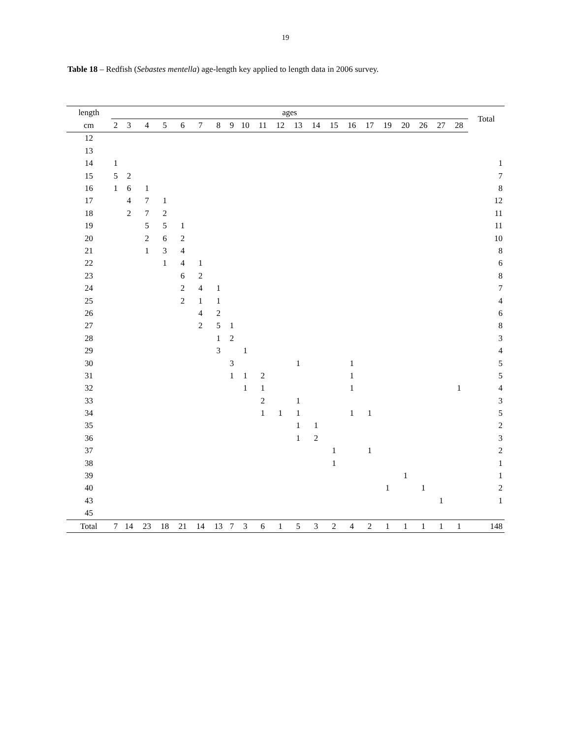19
Table 18 – Redfish (Sebastes mentella) age-length key applied to length data in 2006 survey.
| length | ages | | | | | | | | | | | | | | | | | | | | | Total |
| --- | --- | --- | --- | --- | --- | --- | --- | --- | --- | --- | --- | --- | --- | --- | --- | --- | --- | --- | --- | --- | --- | --- |
| cm | 2 | 3 | 4 | 5 | 6 | 7 | 8 | 9 | 10 | 11 | 12 | 13 | 14 | 15 | 16 | 17 | 19 | 20 | 26 | 27 | 28 | |
| 12 | | | | | | | | | | | | | | | | | | | | | | |
| 13 | | | | | | | | | | | | | | | | | | | | | | |
| 14 | 1 | | | | | | | | | | | | | | | | | | | | | 1 |
| 15 | 5 | 2 | | | | | | | | | | | | | | | | | | | | 7 |
| 16 | 1 | 6 | 1 | | | | | | | | | | | | | | | | | | | 8 |
| 17 | | 4 | 7 | 1 | | | | | | | | | | | | | | | | | | 12 |
| 18 | | 2 | 7 | 2 | | | | | | | | | | | | | | | | | | 11 |
| 19 | | | 5 | 5 | 1 | | | | | | | | | | | | | | | | | 11 |
| 20 | | | 2 | 6 | 2 | | | | | | | | | | | | | | | | | 10 |
| 21 | | | 1 | 3 | 4 | | | | | | | | | | | | | | | | | 8 |
| 22 | | | | 1 | 4 | 1 | | | | | | | | | | | | | | | | 6 |
| 23 | | | | | 6 | 2 | | | | | | | | | | | | | | | | 8 |
| 24 | | | | | 2 | 4 | 1 | | | | | | | | | | | | | | | 7 |
| 25 | | | | | 2 | 1 | 1 | | | | | | | | | | | | | | | 4 |
| 26 | | | | | | 4 | 2 | | | | | | | | | | | | | | | 6 |
| 27 | | | | | | 2 | 5 | 1 | | | | | | | | | | | | | | 8 |
| 28 | | | | | | | 1 | 2 | | | | | | | | | | | | | | 3 |
| 29 | | | | | | | 3 | | 1 | | | | | | | | | | | | | 4 |
| 30 | | | | | | | | 3 | | | | 1 | | | 1 | | | | | | | 5 |
| 31 | | | | | | | | 1 | 1 | 2 | | | | | 1 | | | | | | | 5 |
| 32 | | | | | | | | | 1 | 1 | | | | | 1 | | | | | | 1 | 4 |
| 33 | | | | | | | | | | 2 | | 1 | | | | | | | | | | 3 |
| 34 | | | | | | | | | | 1 | 1 | 1 | | | 1 | 1 | | | | | | 5 |
| 35 | | | | | | | | | | | | 1 | 1 | | | | | | | | | 2 |
| 36 | | | | | | | | | | | | 1 | 2 | | | | | | | | | 3 |
| 37 | | | | | | | | | | | | | | 1 | | 1 | | | | | | 2 |
| 38 | | | | | | | | | | | | | | 1 | | | | | | | | 1 |
| 39 | | | | | | | | | | | | | | | | | | 1 | | | | 1 |
| 40 | | | | | | | | | | | | | | | | | 1 | | 1 | | | 2 |
| 43 | | | | | | | | | | | | | | | | | | | | 1 | | 1 |
| 45 | | | | | | | | | | | | | | | | | | | | | | |
| Total | 7 | 14 | 23 | 18 | 21 | 14 | 13 | 7 | 3 | 6 | 1 | 5 | 3 | 2 | 4 | 2 | 1 | 1 | 1 | 1 | 1 | 148 |